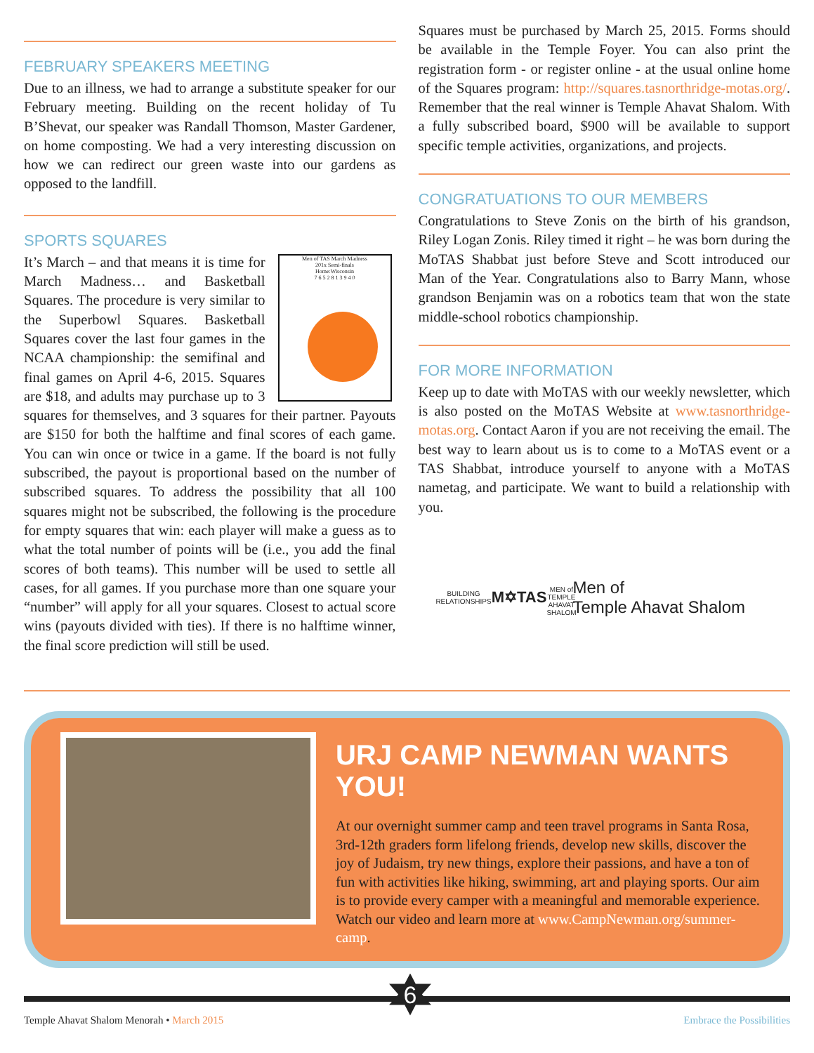FEBRUARY SPEAKERS MEETING
Due to an illness, we had to arrange a substitute speaker for our February meeting. Building on the recent holiday of Tu B’Shevat, our speaker was Randall Thomson, Master Gardener, on home composting. We had a very interesting discussion on how we can redirect our green waste into our gardens as opposed to the landfill.
SPORTS SQUARES
Men of TAS March Madness
201x Semi-finals
Home:Wisconsin
7 6 5 2 8 1 3 9 4 0
It’s March – and that means it is time for March Madness… and Basketball Squares. The procedure is very similar to the Superbowl Squares. Basketball Squares cover the last four games in the NCAA championship: the semifinal and final games on April 4-6, 2015. Squares are $18, and adults may purchase up to 3 squares for themselves, and 3 squares for their partner. Payouts are $150 for both the halftime and final scores of each game. You can win once or twice in a game. If the board is not fully subscribed, the payout is proportional based on the number of subscribed squares. To address the possibility that all 100 squares might not be subscribed, the following is the procedure for empty squares that win: each player will make a guess as to what the total number of points will be (i.e., you add the final scores of both teams). This number will be used to settle all cases, for all games. If you purchase more than one square your “number” will apply for all your squares. Closest to actual score wins (payouts divided with ties). If there is no halftime winner, the final score prediction will still be used.
Squares must be purchased by March 25, 2015. Forms should be available in the Temple Foyer. You can also print the registration form - or register online - at the usual online home of the Squares program: http://squares.tasnorthridge-motas.org/. Remember that the real winner is Temple Ahavat Shalom. With a fully subscribed board, $900 will be available to support specific temple activities, organizations, and projects.
CONGRATUATIONS TO OUR MEMBERS
Congratulations to Steve Zonis on the birth of his grandson, Riley Logan Zonis. Riley timed it right – he was born during the MoTAS Shabbat just before Steve and Scott introduced our Man of the Year. Congratulations also to Barry Mann, whose grandson Benjamin was on a robotics team that won the state middle-school robotics championship.
FOR MORE INFORMATION
Keep up to date with MoTAS with our weekly newsletter, which is also posted on the MoTAS Website at www.tasnorthridge-motas.org. Contact Aaron if you are not receiving the email. The best way to learn about us is to come to a MoTAS event or a TAS Shabbat, introduce yourself to anyone with a MoTAS nametag, and participate. We want to build a relationship with you.
BUILDING RELATIONSHIPS
M✡TAS
MEN of TEMPLE AHAVAT SHALOM
Men of
Temple Ahavat Shalom
URJ CAMP NEWMAN WANTS YOU!
At our overnight summer camp and teen travel programs in Santa Rosa, 3rd-12th graders form lifelong friends, develop new skills, discover the joy of Judaism, try new things, explore their passions, and have a ton of fun with activities like hiking, swimming, art and playing sports. Our aim is to provide every camper with a meaningful and memorable experience. Watch our video and learn more at www.CampNewman.org/summer-camp.
6
Temple Ahavat Shalom Menorah • March 2015 Embrace the Possibilities